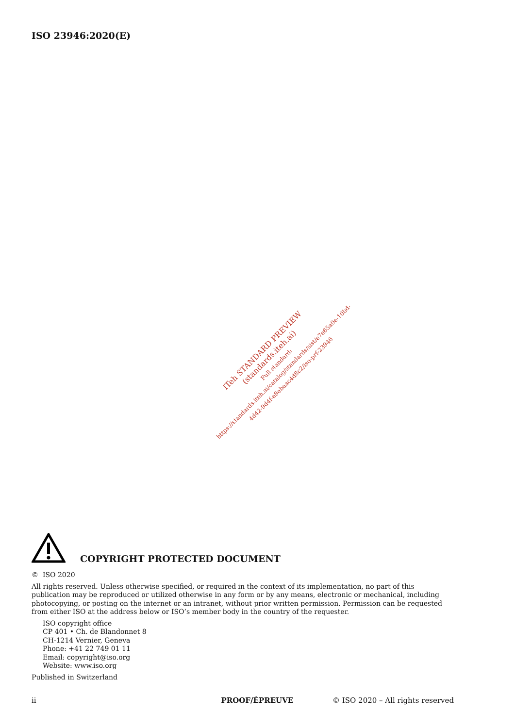ISO 23946:2020(E)
iTeh STANDARD PREVIEW
(standards.iteh.ai)
Full standard:
https://standards.iteh.ai/catalog/standards/sist/e7e65a0e-10bd-4d42-9d4f-a8ebaac4d8c2/iso-prf-23946
COPYRIGHT PROTECTED DOCUMENT
© ISO 2020
All rights reserved. Unless otherwise specified, or required in the context of its implementation, no part of this publication may be reproduced or utilized otherwise in any form or by any means, electronic or mechanical, including photocopying, or posting on the internet or an intranet, without prior written permission. Permission can be requested from either ISO at the address below or ISO’s member body in the country of the requester.
ISO copyright office
CP 401 • Ch. de Blandonnet 8
CH-1214 Vernier, Geneva
Phone: +41 22 749 01 11
Email: copyright@iso.org
Website: www.iso.org
Published in Switzerland
ii PROOF/ÉPREUVE © ISO 2020 – All rights reserved